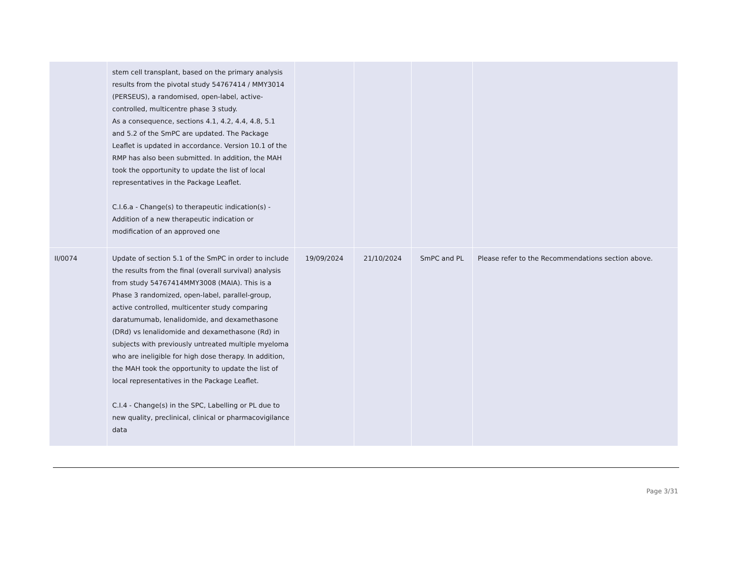| | stem cell transplant, based on the primary analysis results from the pivotal study 54767414 / MMY3014 (PERSEUS), a randomised, open-label, active-controlled, multicentre phase 3 study. As a consequence, sections 4.1, 4.2, 4.4, 4.8, 5.1 and 5.2 of the SmPC are updated. The Package Leaflet is updated in accordance. Version 10.1 of the RMP has also been submitted. In addition, the MAH took the opportunity to update the list of local representatives in the Package Leaflet. C.I.6.a - Change(s) to therapeutic indication(s) - Addition of a new therapeutic indication or modification of an approved one | | | | |
| II/0074 | Update of section 5.1 of the SmPC in order to include the results from the final (overall survival) analysis from study 54767414MMY3008 (MAIA). This is a Phase 3 randomized, open-label, parallel-group, active controlled, multicenter study comparing daratumumab, lenalidomide, and dexamethasone (DRd) vs lenalidomide and dexamethasone (Rd) in subjects with previously untreated multiple myeloma who are ineligible for high dose therapy. In addition, the MAH took the opportunity to update the list of local representatives in the Package Leaflet. C.I.4 - Change(s) in the SPC, Labelling or PL due to new quality, preclinical, clinical or pharmacovigilance data | 19/09/2024 | 21/10/2024 | SmPC and PL | Please refer to the Recommendations section above. |
Page 3/31